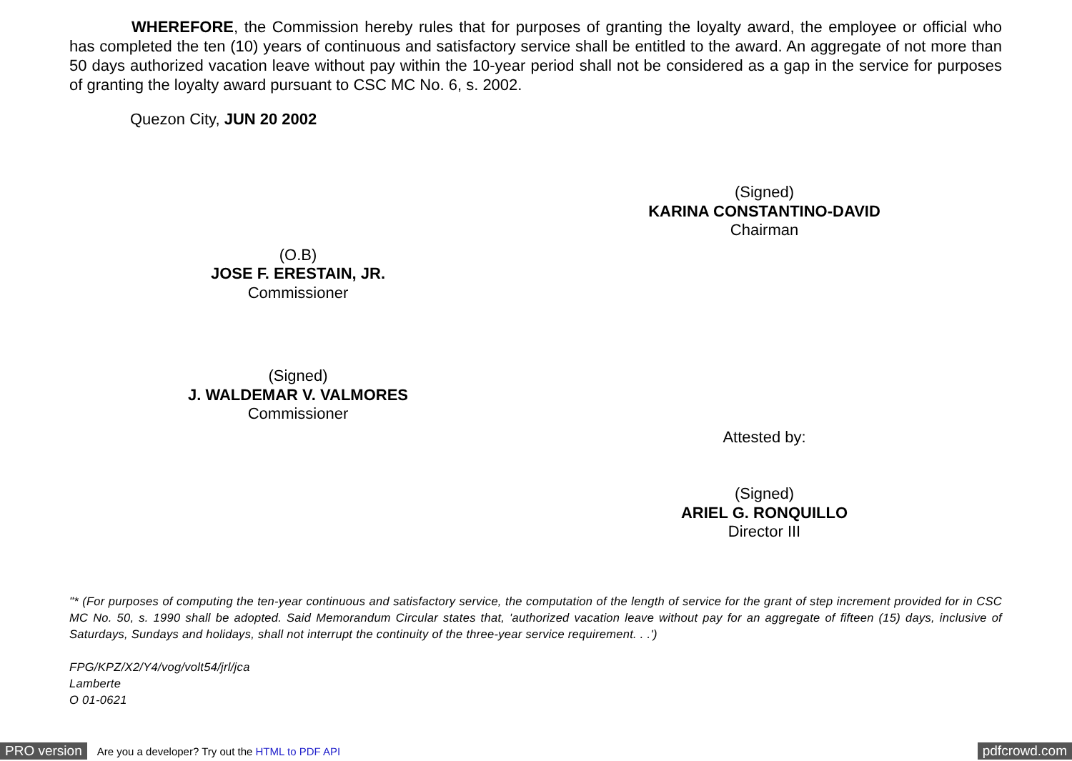WHEREFORE, the Commission hereby rules that for purposes of granting the loyalty award, the employee or official who has completed the ten (10) years of continuous and satisfactory service shall be entitled to the award. An aggregate of not more than 50 days authorized vacation leave without pay within the 10-year period shall not be considered as a gap in the service for purposes of granting the loyalty award pursuant to CSC MC No. 6, s. 2002.
Quezon City, JUN 20 2002
(Signed)
KARINA CONSTANTINO-DAVID
Chairman
(O.B)
JOSE F. ERESTAIN, JR.
Commissioner
(Signed)
J. WALDEMAR V. VALMORES
Commissioner
Attested by:
(Signed)
ARIEL G. RONQUILLO
Director III
"* (For purposes of computing the ten-year continuous and satisfactory service, the computation of the length of service for the grant of step increment provided for in CSC MC No. 50, s. 1990 shall be adopted. Said Memorandum Circular states that, 'authorized vacation leave without pay for an aggregate of fifteen (15) days, inclusive of Saturdays, Sundays and holidays, shall not interrupt the continuity of the three-year service requirement. . .')
FPG/KPZ/X2/Y4/vog/volt54/jrl/jca
Lamberte
O 01-0621
PRO version Are you a developer? Try out the HTML to PDF API pdfcrowd.com